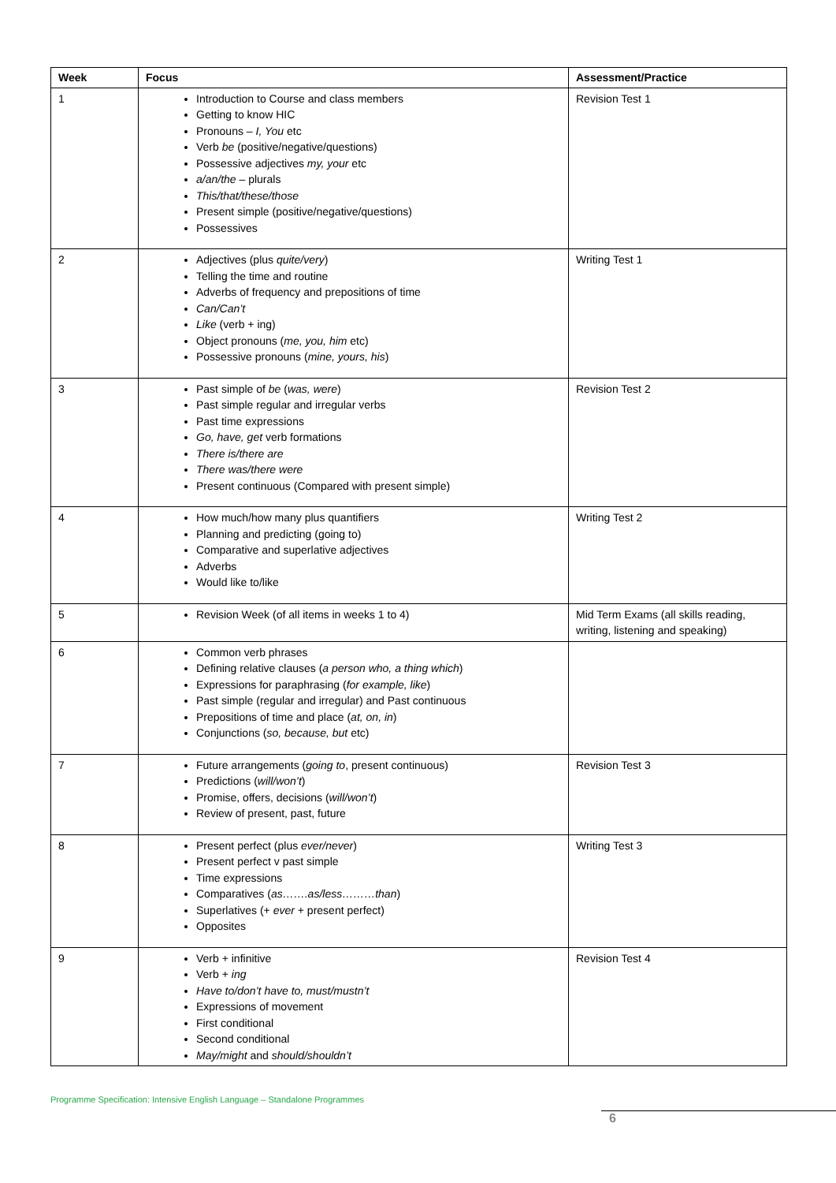| Week | Focus | Assessment/Practice |
| --- | --- | --- |
| 1 | Introduction to Course and class members Getting to know HIC Pronouns – I, You etc Verb be (positive/negative/questions) Possessive adjectives my, your etc a/an/the – plurals This/that/these/those Present simple (positive/negative/questions) Possessives | Revision Test 1 |
| 2 | Adjectives (plus quite/very ) Telling the time and routine Adverbs of frequency and prepositions of time Can/Can’t Like (verb + ing) Object pronouns ( me, you, him etc) Possessive pronouns ( mine, yours, his ) | Writing Test 1 |
| 3 | Past simple of be ( was, were ) Past simple regular and irregular verbs Past time expressions Go, have, get verb formations There is/there are There was/there were Present continuous (Compared with present simple) | Revision Test 2 |
| 4 | How much/how many plus quantifiers Planning and predicting (going to) Comparative and superlative adjectives Adverbs Would like to/like | Writing Test 2 |
| 5 | Revision Week (of all items in weeks 1 to 4) | Mid Term Exams (all skills reading, writing, listening and speaking) |
| 6 | Common verb phrases Defining relative clauses ( a person who, a thing which ) Expressions for paraphrasing ( for example, like ) Past simple (regular and irregular) and Past continuous Prepositions of time and place ( at, on, in ) Conjunctions ( so, because, but etc) | |
| 7 | Future arrangements ( going to , present continuous) Predictions ( will/won’t ) Promise, offers, decisions ( will/won’t ) Review of present, past, future | Revision Test 3 |
| 8 | Present perfect (plus ever/never ) Present perfect v past simple Time expressions Comparatives ( as…….as/less………than ) Superlatives (+ ever + present perfect) Opposites | Writing Test 3 |
| 9 | Verb + infinitive Verb + ing Have to/don’t have to, must/mustn’t Expressions of movement First conditional Second conditional May/might and should/shouldn’t | Revision Test 4 |
Programme Specification: Intensive English Language – Standalone Programmes
6